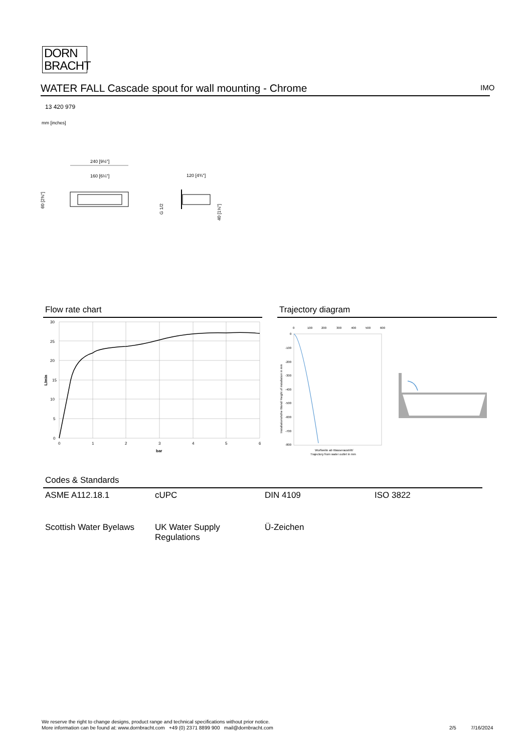DORN
BRACHT
WATER FALL Cascade spout for wall mounting - Chrome IMO
13 420 979
mm [inches]
240 [9½"]
160 [6¼"]
120 [4¾"]
60 [2⅜"]
G 1/2
40 [1⅝"]
Flow rate chart
30
25
20
15
10
5
0
0
1
2
3
4
5
6
bar
L/min
Trajectory diagram
0
100
200
300
400
500
600
0
-100
-200
-300
-400
-500
-600
-700
-800
Wurfweite ab Wasseraustritt/
Trajectory from water outlet in mm
Installationshöhe Wand/ Height of installation in mm
Codes & Standards
| ASME A112.18.1 | cUPC | DIN 4109 | ISO 3822 |
| Scottish Water Byelaws | UK Water Supply Regulations | Ü-Zeichen | |
We reserve the right to change designs, product range and technical specifications without prior notice.
More information can be found at: www.dornbracht.com +49 (0) 2371 8899 900 mail@dornbracht.com
2/5 7/16/2024